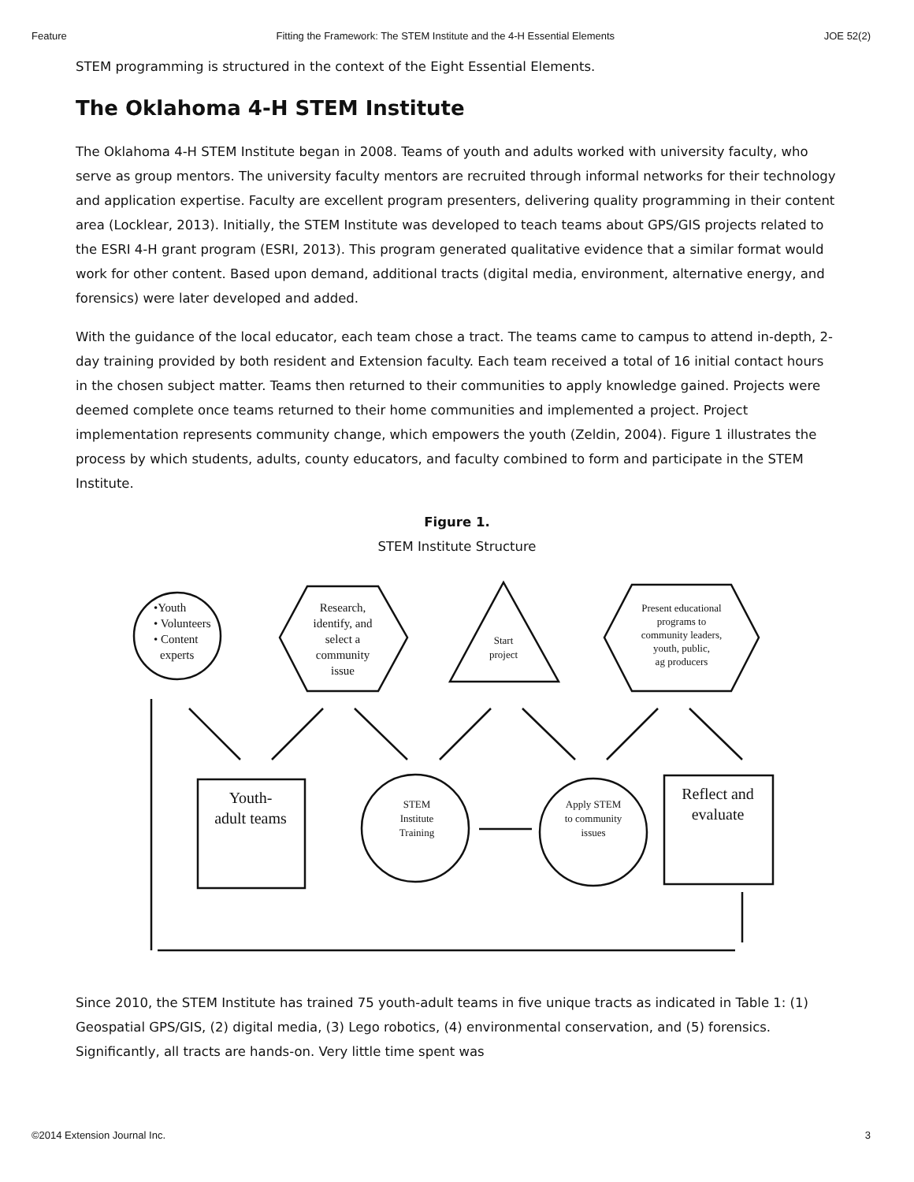Feature Fitting the Framework: The STEM Institute and the 4-H Essential Elements JOE 52(2)
STEM programming is structured in the context of the Eight Essential Elements.
The Oklahoma 4-H STEM Institute
The Oklahoma 4-H STEM Institute began in 2008. Teams of youth and adults worked with university faculty, who serve as group mentors. The university faculty mentors are recruited through informal networks for their technology and application expertise. Faculty are excellent program presenters, delivering quality programming in their content area (Locklear, 2013). Initially, the STEM Institute was developed to teach teams about GPS/GIS projects related to the ESRI 4-H grant program (ESRI, 2013). This program generated qualitative evidence that a similar format would work for other content. Based upon demand, additional tracts (digital media, environment, alternative energy, and forensics) were later developed and added.
With the guidance of the local educator, each team chose a tract. The teams came to campus to attend in-depth, 2-day training provided by both resident and Extension faculty. Each team received a total of 16 initial contact hours in the chosen subject matter. Teams then returned to their communities to apply knowledge gained. Projects were deemed complete once teams returned to their home communities and implemented a project. Project implementation represents community change, which empowers the youth (Zeldin, 2004). Figure 1 illustrates the process by which students, adults, county educators, and faculty combined to form and participate in the STEM Institute.
Figure 1.
STEM Institute Structure
•Youth
• Volunteers
• Content
experts
Research,
identify, and
select a
community
issue
Start
project
Present educational
programs to
community leaders,
youth, public,
ag producers
Youth-
adult teams
STEM
Institute
Training
Apply STEM
to community
issues
Reflect and
evaluate
Since 2010, the STEM Institute has trained 75 youth-adult teams in five unique tracts as indicated in Table 1: (1) Geospatial GPS/GIS, (2) digital media, (3) Lego robotics, (4) environmental conservation, and (5) forensics. Significantly, all tracts are hands-on. Very little time spent was
©2014 Extension Journal Inc. 3